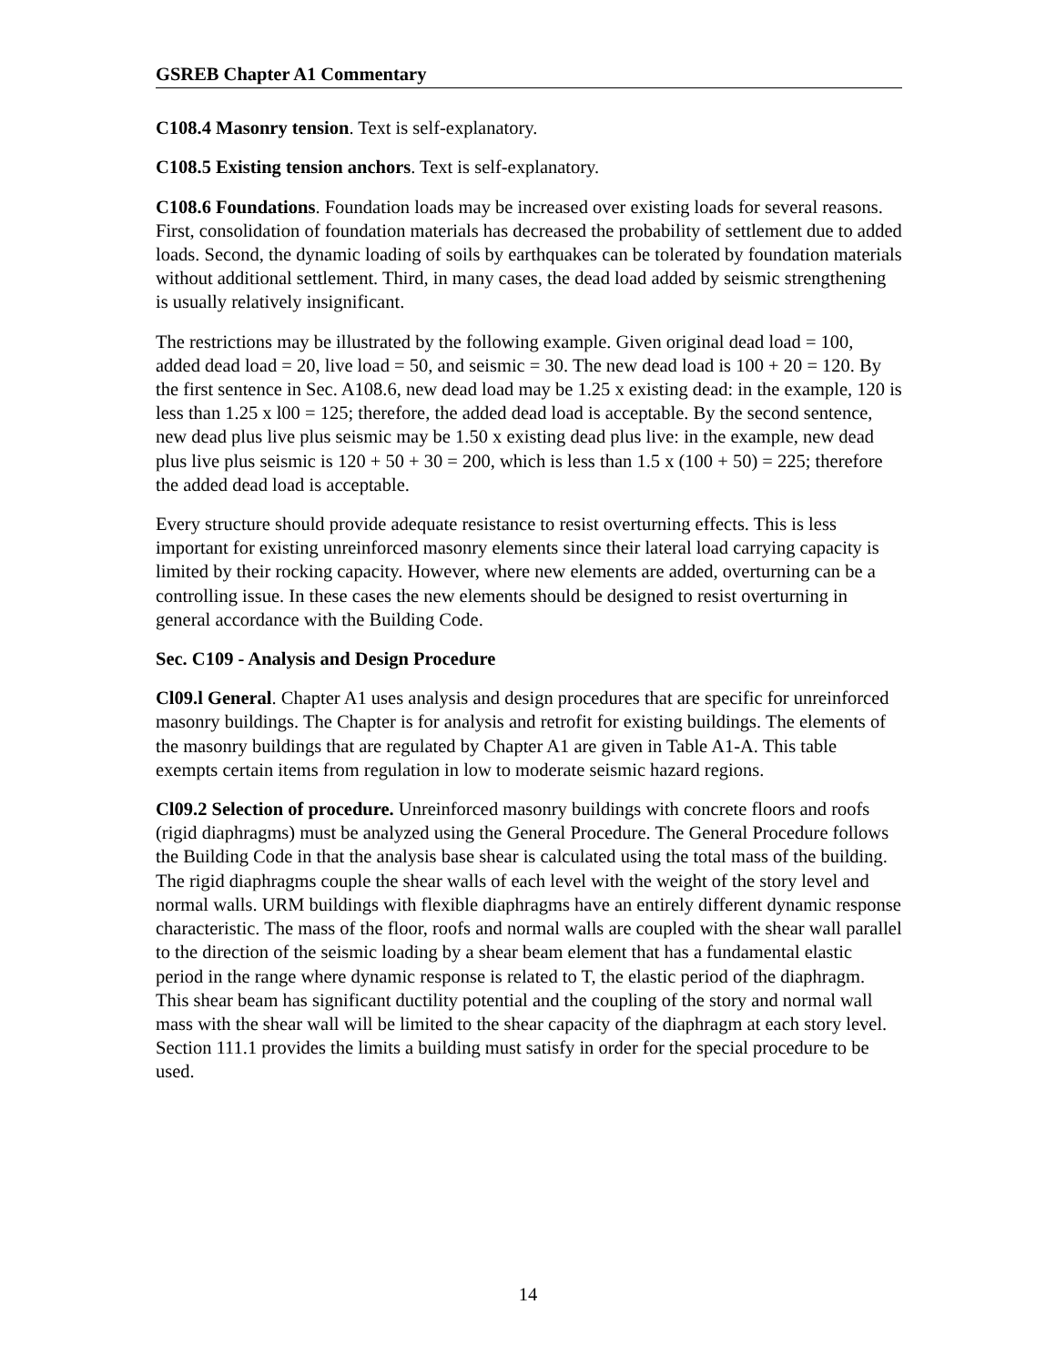GSREB Chapter A1 Commentary
C108.4 Masonry tension. Text is self-explanatory.
C108.5 Existing tension anchors. Text is self-explanatory.
C108.6 Foundations. Foundation loads may be increased over existing loads for several reasons. First, consolidation of foundation materials has decreased the probability of settlement due to added loads. Second, the dynamic loading of soils by earthquakes can be tolerated by foundation materials without additional settlement. Third, in many cases, the dead load added by seismic strengthening is usually relatively insignificant.
The restrictions may be illustrated by the following example. Given original dead load = 100, added dead load = 20, live load = 50, and seismic = 30. The new dead load is 100 + 20 = 120. By the first sentence in Sec. A108.6, new dead load may be 1.25 x existing dead: in the example, 120 is less than 1.25 x l00 = 125; therefore, the added dead load is acceptable. By the second sentence, new dead plus live plus seismic may be 1.50 x existing dead plus live: in the example, new dead plus live plus seismic is 120 + 50 + 30 = 200, which is less than 1.5 x (100 + 50) = 225; therefore the added dead load is acceptable.
Every structure should provide adequate resistance to resist overturning effects. This is less important for existing unreinforced masonry elements since their lateral load carrying capacity is limited by their rocking capacity. However, where new elements are added, overturning can be a controlling issue. In these cases the new elements should be designed to resist overturning in general accordance with the Building Code.
Sec. C109 - Analysis and Design Procedure
Cl09.l General. Chapter A1 uses analysis and design procedures that are specific for unreinforced masonry buildings. The Chapter is for analysis and retrofit for existing buildings. The elements of the masonry buildings that are regulated by Chapter A1 are given in Table A1-A. This table exempts certain items from regulation in low to moderate seismic hazard regions.
Cl09.2 Selection of procedure. Unreinforced masonry buildings with concrete floors and roofs (rigid diaphragms) must be analyzed using the General Procedure. The General Procedure follows the Building Code in that the analysis base shear is calculated using the total mass of the building. The rigid diaphragms couple the shear walls of each level with the weight of the story level and normal walls. URM buildings with flexible diaphragms have an entirely different dynamic response characteristic. The mass of the floor, roofs and normal walls are coupled with the shear wall parallel to the direction of the seismic loading by a shear beam element that has a fundamental elastic period in the range where dynamic response is related to T, the elastic period of the diaphragm. This shear beam has significant ductility potential and the coupling of the story and normal wall mass with the shear wall will be limited to the shear capacity of the diaphragm at each story level. Section 111.1 provides the limits a building must satisfy in order for the special procedure to be used.
14